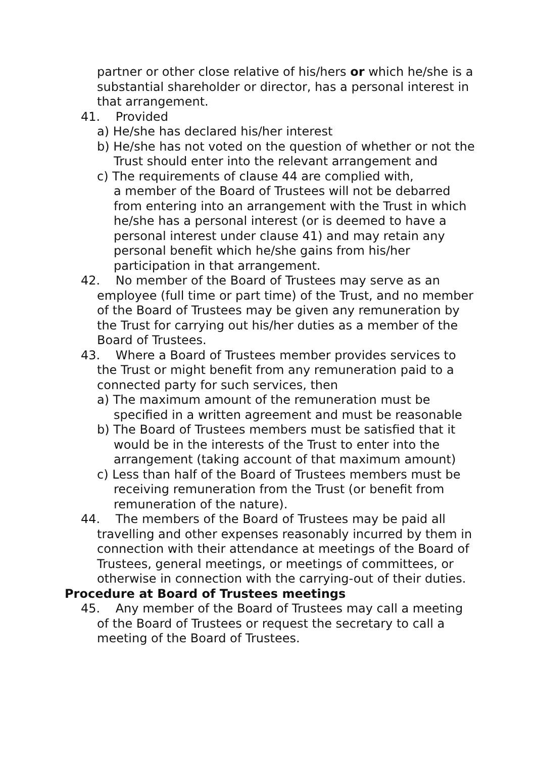partner or other close relative of his/hers or which he/she is a substantial shareholder or director, has a personal interest in that arrangement.
41. Provided
a) He/she has declared his/her interest
b) He/she has not voted on the question of whether or not the Trust should enter into the relevant arrangement and
c) The requirements of clause 44 are complied with,
a member of the Board of Trustees will not be debarred from entering into an arrangement with the Trust in which he/she has a personal interest (or is deemed to have a personal interest under clause 41) and may retain any personal benefit which he/she gains from his/her participation in that arrangement.
42. No member of the Board of Trustees may serve as an employee (full time or part time) of the Trust, and no member of the Board of Trustees may be given any remuneration by the Trust for carrying out his/her duties as a member of the Board of Trustees.
43. Where a Board of Trustees member provides services to the Trust or might benefit from any remuneration paid to a connected party for such services, then
a) The maximum amount of the remuneration must be specified in a written agreement and must be reasonable
b) The Board of Trustees members must be satisfied that it would be in the interests of the Trust to enter into the arrangement (taking account of that maximum amount)
c) Less than half of the Board of Trustees members must be receiving remuneration from the Trust (or benefit from remuneration of the nature).
44. The members of the Board of Trustees may be paid all travelling and other expenses reasonably incurred by them in connection with their attendance at meetings of the Board of Trustees, general meetings, or meetings of committees, or otherwise in connection with the carrying-out of their duties.
Procedure at Board of Trustees meetings
45. Any member of the Board of Trustees may call a meeting of the Board of Trustees or request the secretary to call a meeting of the Board of Trustees.